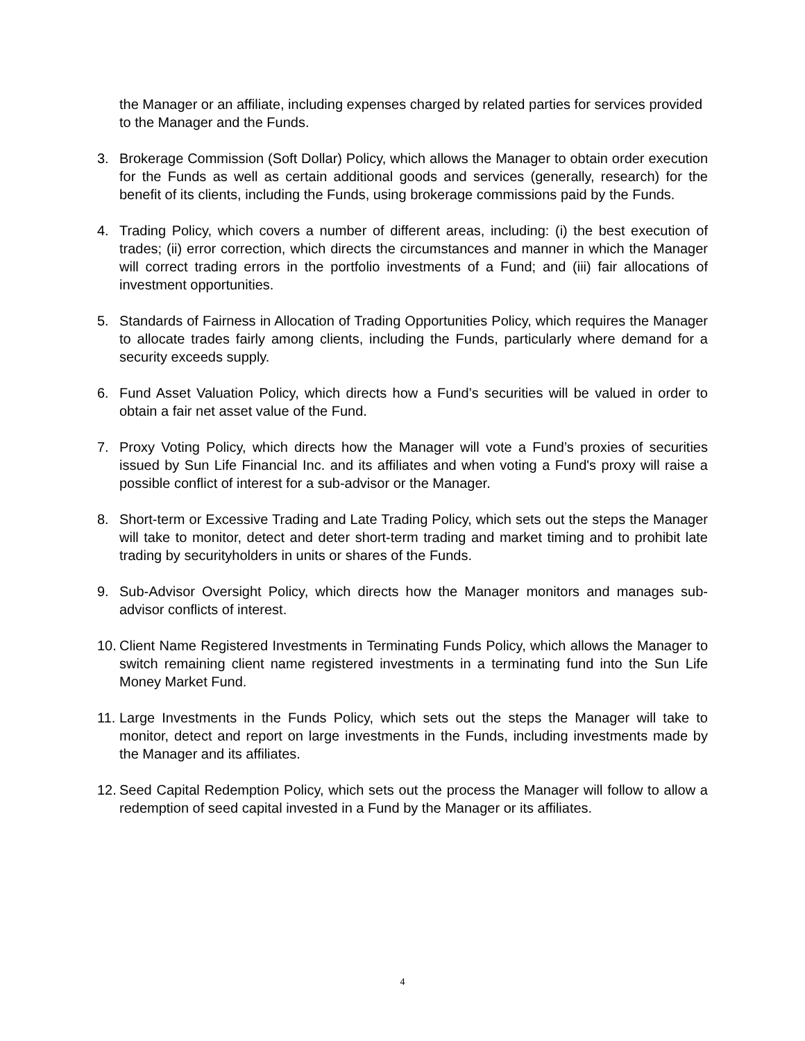the Manager or an affiliate, including expenses charged by related parties for services provided to the Manager and the Funds.
3. Brokerage Commission (Soft Dollar) Policy, which allows the Manager to obtain order execution for the Funds as well as certain additional goods and services (generally, research) for the benefit of its clients, including the Funds, using brokerage commissions paid by the Funds.
4. Trading Policy, which covers a number of different areas, including: (i) the best execution of trades; (ii) error correction, which directs the circumstances and manner in which the Manager will correct trading errors in the portfolio investments of a Fund; and (iii) fair allocations of investment opportunities.
5. Standards of Fairness in Allocation of Trading Opportunities Policy, which requires the Manager to allocate trades fairly among clients, including the Funds, particularly where demand for a security exceeds supply.
6. Fund Asset Valuation Policy, which directs how a Fund’s securities will be valued in order to obtain a fair net asset value of the Fund.
7. Proxy Voting Policy, which directs how the Manager will vote a Fund’s proxies of securities issued by Sun Life Financial Inc. and its affiliates and when voting a Fund's proxy will raise a possible conflict of interest for a sub-advisor or the Manager.
8. Short-term or Excessive Trading and Late Trading Policy, which sets out the steps the Manager will take to monitor, detect and deter short-term trading and market timing and to prohibit late trading by securityholders in units or shares of the Funds.
9. Sub-Advisor Oversight Policy, which directs how the Manager monitors and manages sub-advisor conflicts of interest.
10. Client Name Registered Investments in Terminating Funds Policy, which allows the Manager to switch remaining client name registered investments in a terminating fund into the Sun Life Money Market Fund.
11. Large Investments in the Funds Policy, which sets out the steps the Manager will take to monitor, detect and report on large investments in the Funds, including investments made by the Manager and its affiliates.
12. Seed Capital Redemption Policy, which sets out the process the Manager will follow to allow a redemption of seed capital invested in a Fund by the Manager or its affiliates.
4